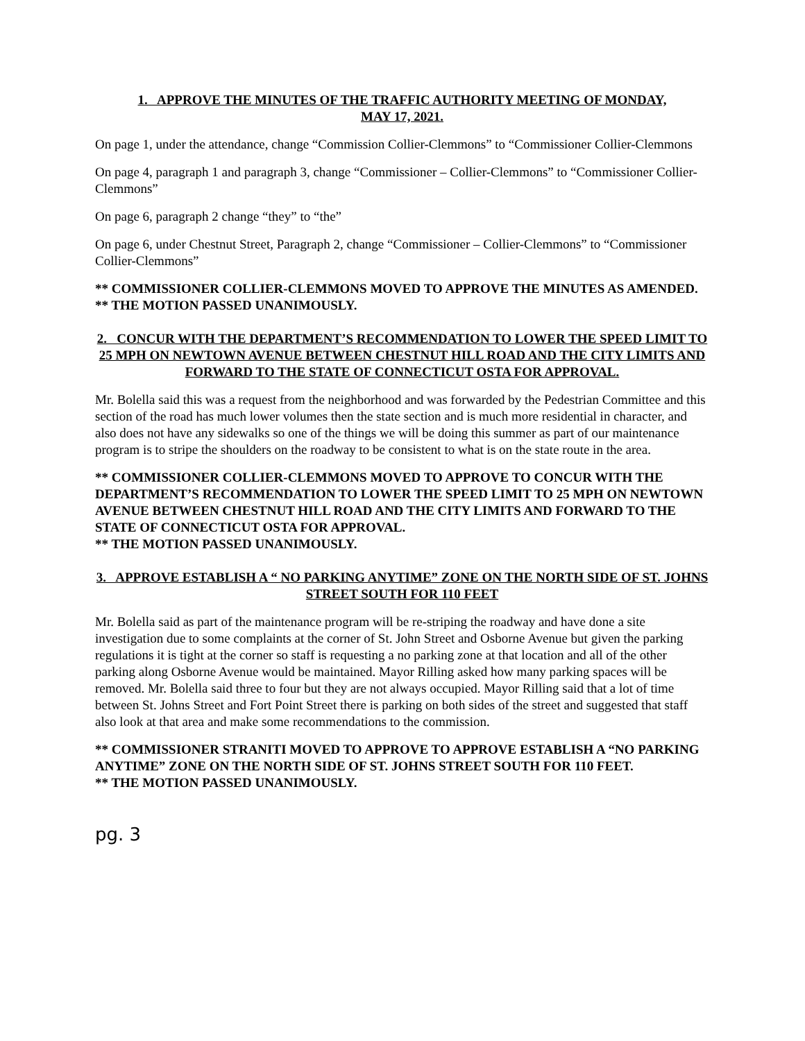1. APPROVE THE MINUTES OF THE TRAFFIC AUTHORITY MEETING OF MONDAY,
MAY 17, 2021.
On page 1, under the attendance, change “Commission Collier-Clemmons” to “Commissioner Collier-Clemmons
On page 4, paragraph 1 and paragraph 3, change “Commissioner – Collier-Clemmons” to “Commissioner Collier-Clemmons”
On page 6, paragraph 2 change “they” to “the”
On page 6, under Chestnut Street, Paragraph 2, change “Commissioner – Collier-Clemmons” to “Commissioner Collier-Clemmons”
** COMMISSIONER COLLIER-CLEMMONS MOVED TO APPROVE THE MINUTES AS AMENDED.
** THE MOTION PASSED UNANIMOUSLY.
2. CONCUR WITH THE DEPARTMENT’S RECOMMENDATION TO LOWER THE SPEED LIMIT TO 25 MPH ON NEWTOWN AVENUE BETWEEN CHESTNUT HILL ROAD AND THE CITY LIMITS AND FORWARD TO THE STATE OF CONNECTICUT OSTA FOR APPROVAL.
Mr. Bolella said this was a request from the neighborhood and was forwarded by the Pedestrian Committee and this section of the road has much lower volumes then the state section and is much more residential in character, and also does not have any sidewalks so one of the things we will be doing this summer as part of our maintenance program is to stripe the shoulders on the roadway to be consistent to what is on the state route in the area.
** COMMISSIONER COLLIER-CLEMMONS MOVED TO APPROVE TO CONCUR WITH THE DEPARTMENT’S RECOMMENDATION TO LOWER THE SPEED LIMIT TO 25 MPH ON NEWTOWN AVENUE BETWEEN CHESTNUT HILL ROAD AND THE CITY LIMITS AND FORWARD TO THE STATE OF CONNECTICUT OSTA FOR APPROVAL.
** THE MOTION PASSED UNANIMOUSLY.
3. APPROVE ESTABLISH A “ NO PARKING ANYTIME” ZONE ON THE NORTH SIDE OF ST. JOHNS STREET SOUTH FOR 110 FEET
Mr. Bolella said as part of the maintenance program will be re-striping the roadway and have done a site investigation due to some complaints at the corner of St. John Street and Osborne Avenue but given the parking regulations it is tight at the corner so staff is requesting a no parking zone at that location and all of the other parking along Osborne Avenue would be maintained. Mayor Rilling asked how many parking spaces will be removed. Mr. Bolella said three to four but they are not always occupied. Mayor Rilling said that a lot of time between St. Johns Street and Fort Point Street there is parking on both sides of the street and suggested that staff also look at that area and make some recommendations to the commission.
** COMMISSIONER STRANITI MOVED TO APPROVE TO APPROVE ESTABLISH A “NO PARKING ANYTIME” ZONE ON THE NORTH SIDE OF ST. JOHNS STREET SOUTH FOR 110 FEET.
** THE MOTION PASSED UNANIMOUSLY.
pg. 3